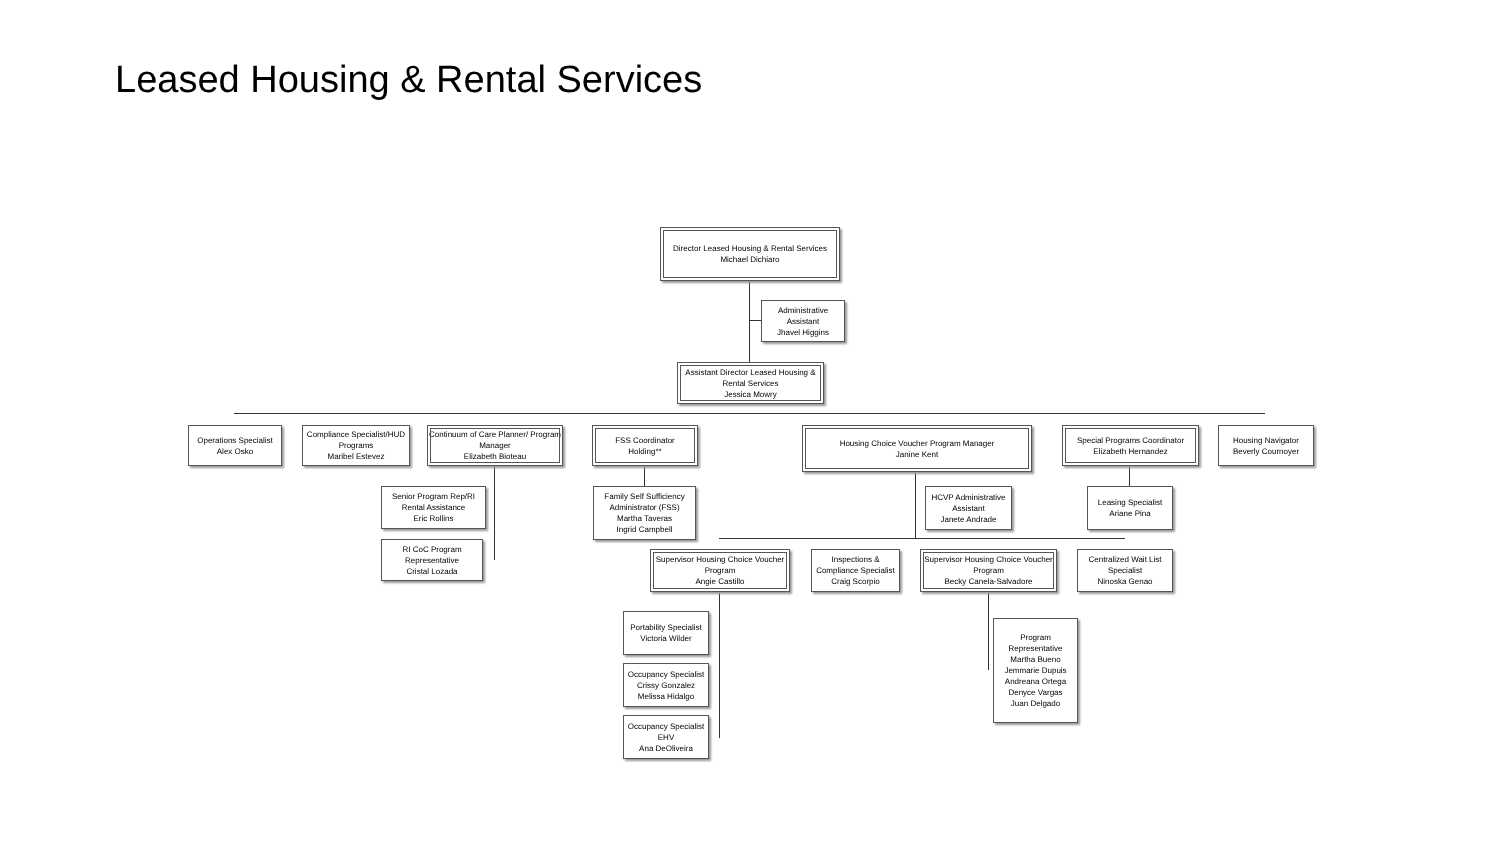Leased Housing & Rental Services
Director Leased Housing & Rental Services
Michael Dichiaro
Administrative Assistant
Jhavel Higgins
Assistant Director Leased Housing & Rental Services
Jessica Mowry
Operations Specialist
Alex Osko
Compliance Specialist/HUD Programs
Maribel Estevez
Continuum of Care Planner/ Program Manager
Elizabeth Bioteau
FSS Coordinator
Holding**
Housing Choice Voucher Program Manager
Janine Kent
Special Programs Coordinator
Elizabeth Hernandez
Housing Navigator
Beverly Cournoyer
Senior Program Rep/RI Rental Assistance
Eric Rollins
RI CoC Program Representative
Cristal Lozada
Family Self Sufficiency Administrator (FSS)
Martha Taveras
Ingrid Campbell
HCVP Administrative Assistant
Janete Andrade
Leasing Specialist
Ariane Pina
Supervisor Housing Choice Voucher Program
Angie Castillo
Inspections & Compliance Specialist
Craig Scorpio
Supervisor Housing Choice Voucher Program
Becky Canela-Salvadore
Centralized Wait List Specialist
Ninoska Genao
Portability Specialist
Victoria Wilder
Occupancy Specialist
Crissy Gonzalez
Melissa Hidalgo
Occupancy Specialist
EHV
Ana DeOliveira
Program Representative
Martha Bueno
Jemmarie Dupuis
Andreana Ortega
Denyce Vargas
Juan Delgado